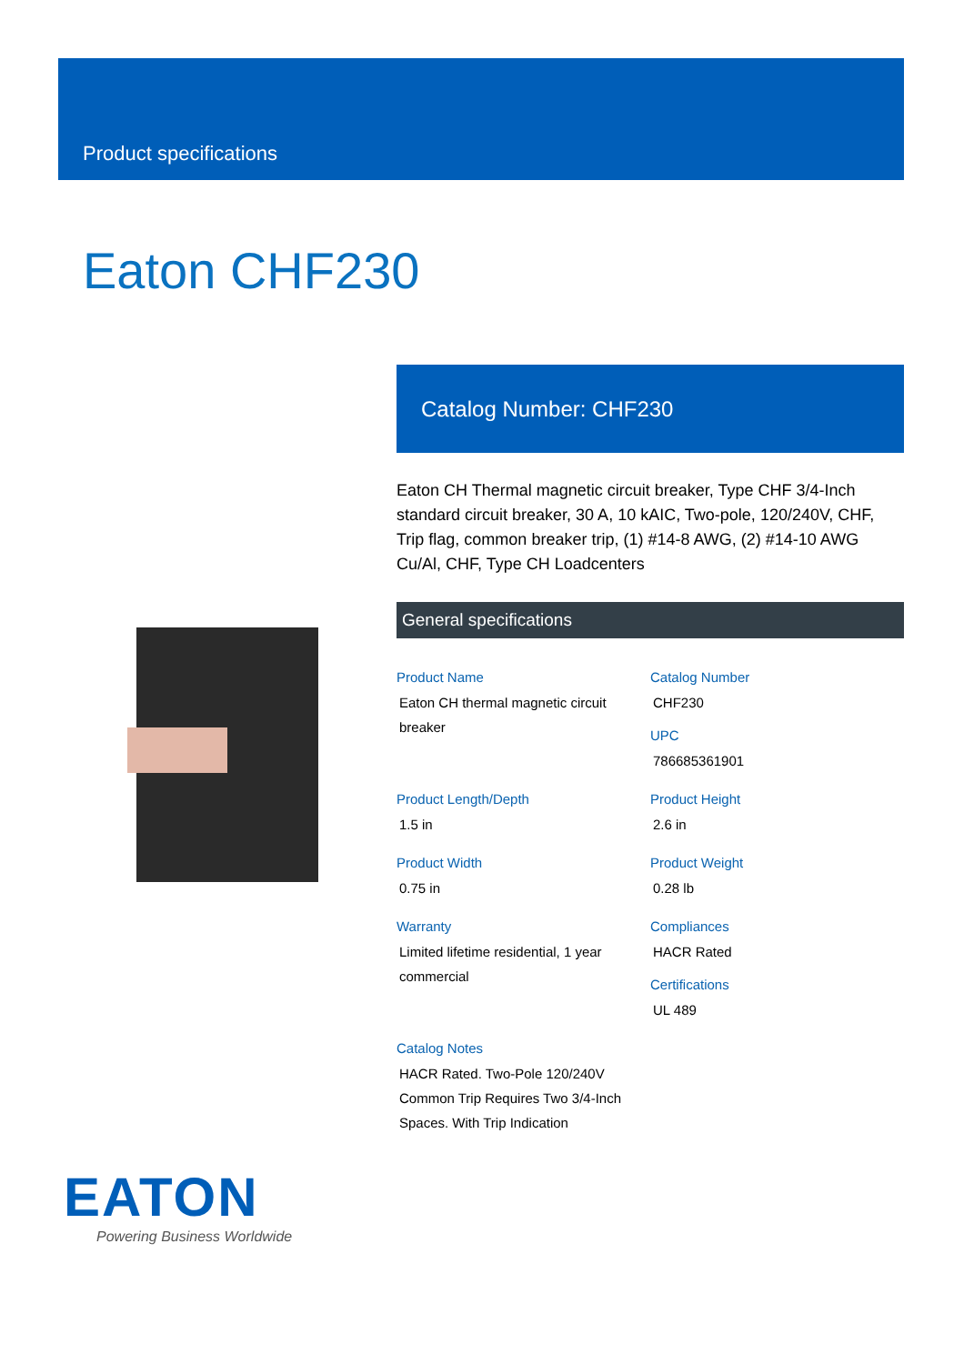Product specifications
Eaton CHF230
Catalog Number: CHF230
Eaton CH Thermal magnetic circuit breaker, Type CHF 3/4-Inch standard circuit breaker, 30 A, 10 kAIC, Two-pole, 120/240V, CHF, Trip flag, common breaker trip, (1) #14-8 AWG, (2) #14-10 AWG Cu/Al, CHF, Type CH Loadcenters
General specifications
Product Name
Eaton CH thermal magnetic circuit breaker
Catalog Number
CHF230
UPC
786685361901
Product Length/Depth
1.5 in
Product Height
2.6 in
Product Width
0.75 in
Product Weight
0.28 lb
Warranty
Limited lifetime residential, 1 year commercial
Compliances
HACR Rated
Certifications
UL 489
Catalog Notes
HACR Rated. Two-Pole 120/240V Common Trip Requires Two 3/4-Inch Spaces. With Trip Indication
EATON
Powering Business Worldwide